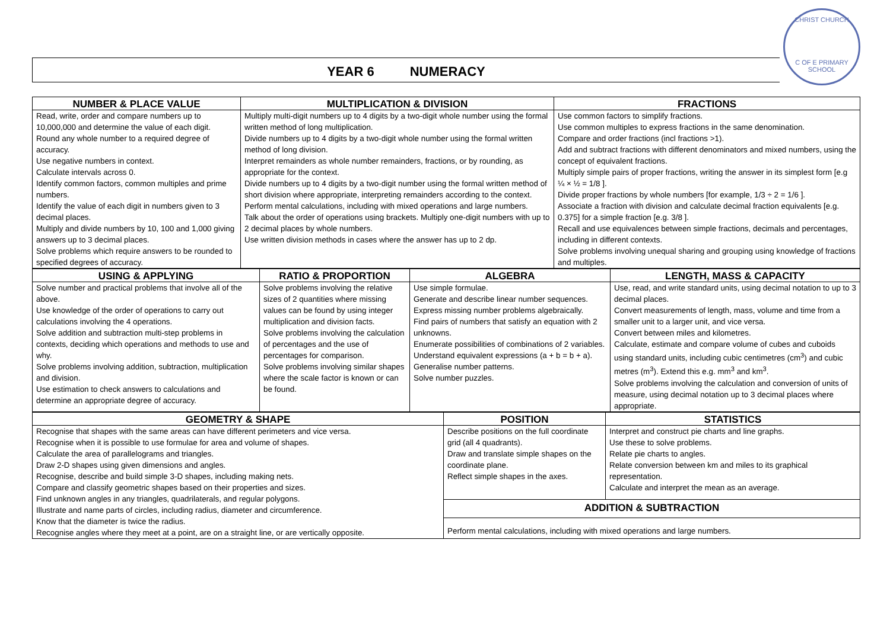CHRIST CHURCH
C OF E PRIMARY SCHOOL
YEAR 6 NUMERACY
| NUMBER & PLACE VALUE | MULTIPLICATION & DIVISION | FRACTIONS |
| --- | --- | --- |
| Read, write, order and compare numbers up to 10,000,000 and determine the value of each digit. Round any whole number to a required degree of accuracy. Use negative numbers in context. Calculate intervals across 0. Identify common factors, common multiples and prime numbers. Identify the value of each digit in numbers given to 3 decimal places. Multiply and divide numbers by 10, 100 and 1,000 giving answers up to 3 decimal places. Solve problems which require answers to be rounded to specified degrees of accuracy. | Multiply multi-digit numbers up to 4 digits by a two-digit whole number using the formal written method of long multiplication. Divide numbers up to 4 digits by a two-digit whole number using the formal written method of long division. Interpret remainders as whole number remainders, fractions, or by rounding, as appropriate for the context. Divide numbers up to 4 digits by a two-digit number using the formal written method of short division where appropriate, interpreting remainders according to the context. Perform mental calculations, including with mixed operations and large numbers. Talk about the order of operations using brackets. Multiply one-digit numbers with up to 2 decimal places by whole numbers. Use written division methods in cases where the answer has up to 2 dp. | Use common factors to simplify fractions. Use common multiples to express fractions in the same denomination. Compare and order fractions (incl fractions >1). Add and subtract fractions with different denominators and mixed numbers, using the concept of equivalent fractions. Multiply simple pairs of proper fractions, writing the answer in its simplest form [e.g ¼ × ½ = 1/8 ]. Divide proper fractions by whole numbers [for example, 1/3 ÷ 2 = 1/6 ]. Associate a fraction with division and calculate decimal fraction equivalents [e.g. 0.375] for a simple fraction [e.g. 3/8 ]. Recall and use equivalences between simple fractions, decimals and percentages, including in different contexts. Solve problems involving unequal sharing and grouping using knowledge of fractions and multiples. |
| USING & APPLYING | RATIO & PROPORTION | ALGEBRA | LENGTH, MASS & CAPACITY |
| --- | --- | --- | --- |
| Solve number and practical problems that involve all of the above. Use knowledge of the order of operations to carry out calculations involving the 4 operations. Solve addition and subtraction multi-step problems in contexts, deciding which operations and methods to use and why. Solve problems involving addition, subtraction, multiplication and division. Use estimation to check answers to calculations and determine an appropriate degree of accuracy. | Solve problems involving the relative sizes of 2 quantities where missing values can be found by using integer multiplication and division facts. Solve problems involving the calculation of percentages and the use of percentages for comparison. Solve problems involving similar shapes where the scale factor is known or can be found. | Use simple formulae. Generate and describe linear number sequences. Express missing number problems algebraically. Find pairs of numbers that satisfy an equation with 2 unknowns. Enumerate possibilities of combinations of 2 variables. Understand equivalent expressions (a + b = b + a). Generalise number patterns. Solve number puzzles. | Use, read, and write standard units, using decimal notation to up to 3 decimal places. Convert measurements of length, mass, volume and time from a smaller unit to a larger unit, and vice versa. Convert between miles and kilometres. Calculate, estimate and compare volume of cubes and cuboids using standard units, including cubic centimetres (cm<sup>3</sup>) and cubic metres (m<sup>3</sup>). Extend this e.g. mm<sup>3</sup> and km<sup>3</sup>. Solve problems involving the calculation and conversion of units of measure, using decimal notation up to 3 decimal places where appropriate. |
| GEOMETRY & SHAPE | POSITION | STATISTICS |
| --- | --- | --- |
| Recognise that shapes with the same areas can have different perimeters and vice versa. Recognise when it is possible to use formulae for area and volume of shapes. Calculate the area of parallelograms and triangles. Draw 2-D shapes using given dimensions and angles. Recognise, describe and build simple 3-D shapes, including making nets. Compare and classify geometric shapes based on their properties and sizes. Find unknown angles in any triangles, quadrilaterals, and regular polygons. Illustrate and name parts of circles, including radius, diameter and circumference. Know that the diameter is twice the radius. Recognise angles where they meet at a point, are on a straight line, or are vertically opposite. | Describe positions on the full coordinate grid (all 4 quadrants). Draw and translate simple shapes on the coordinate plane. Reflect simple shapes in the axes. | Interpret and construct pie charts and line graphs. Use these to solve problems. Relate pie charts to angles. Relate conversion between km and miles to its graphical representation. Calculate and interpret the mean as an average. |
| | ADDITION & SUBTRACTION | |
| | Perform mental calculations, including with mixed operations and large numbers. | |